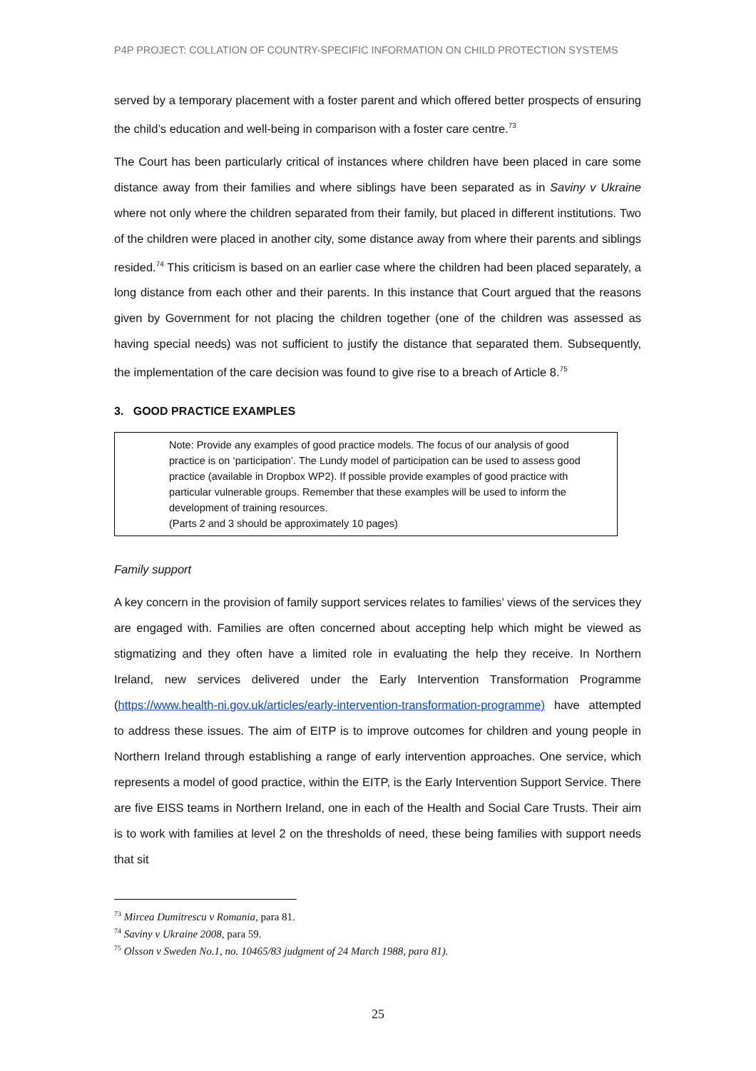P4P PROJECT: COLLATION OF COUNTRY-SPECIFIC INFORMATION ON CHILD PROTECTION SYSTEMS
served by a temporary placement with a foster parent and which offered better prospects of ensuring the child’s education and well-being in comparison with a foster care centre.<sup>73</sup>
The Court has been particularly critical of instances where children have been placed in care some distance away from their families and where siblings have been separated as in Saviny v Ukraine where not only where the children separated from their family, but placed in different institutions. Two of the children were placed in another city, some distance away from where their parents and siblings resided.<sup>74</sup> This criticism is based on an earlier case where the children had been placed separately, a long distance from each other and their parents. In this instance that Court argued that the reasons given by Government for not placing the children together (one of the children was assessed as having special needs) was not sufficient to justify the distance that separated them. Subsequently, the implementation of the care decision was found to give rise to a breach of Article 8.<sup>75</sup>
3. GOOD PRACTICE EXAMPLES
Note: Provide any examples of good practice models. The focus of our analysis of good practice is on ‘participation’. The Lundy model of participation can be used to assess good practice (available in Dropbox WP2). If possible provide examples of good practice with particular vulnerable groups. Remember that these examples will be used to inform the development of training resources.
(Parts 2 and 3 should be approximately 10 pages)
Family support
A key concern in the provision of family support services relates to families’ views of the services they are engaged with. Families are often concerned about accepting help which might be viewed as stigmatizing and they often have a limited role in evaluating the help they receive. In Northern Ireland, new services delivered under the Early Intervention Transformation Programme (https://www.health-ni.gov.uk/articles/early-intervention-transformation-programme) have attempted to address these issues. The aim of EITP is to improve outcomes for children and young people in Northern Ireland through establishing a range of early intervention approaches. One service, which represents a model of good practice, within the EITP, is the Early Intervention Support Service. There are five EISS teams in Northern Ireland, one in each of the Health and Social Care Trusts. Their aim is to work with families at level 2 on the thresholds of need, these being families with support needs that sit
<sup>73</sup> Mircea Dumitrescu v Romania, para 81.
<sup>74</sup> Saviny v Ukraine 2008, para 59.
<sup>75</sup> Olsson v Sweden No.1, no. 10465/83 judgment of 24 March 1988, para 81).
25